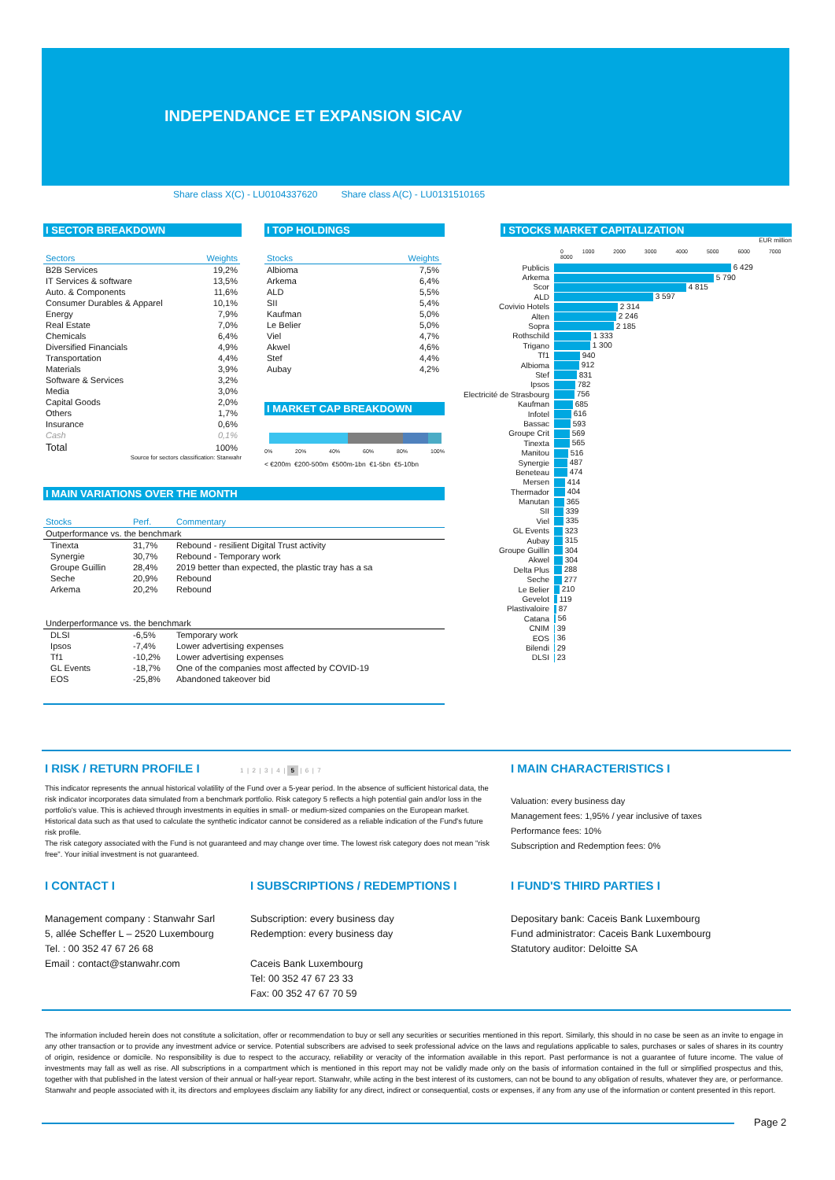INDEPENDANCE ET EXPANSION SICAV
Share class X(C) - LU0104337620 Share class A(C) - LU0131510165
I SECTOR BREAKDOWN
| Sectors | Weights |
| --- | --- |
| B2B Services | 19,2% |
| IT Services & software | 13,5% |
| Auto. & Components | 11,6% |
| Consumer Durables & Apparel | 10,1% |
| Energy | 7,9% |
| Real Estate | 7,0% |
| Chemicals | 6,4% |
| Diversified Financials | 4,9% |
| Transportation | 4,4% |
| Materials | 3,9% |
| Software & Services | 3,2% |
| Media | 3,0% |
| Capital Goods | 2,0% |
| Others | 1,7% |
| Insurance | 0,6% |
| Cash | 0,1% |
| Total | 100% |
Source for sectors classification: Stanwahr
I TOP HOLDINGS
| Stocks | Weights |
| --- | --- |
| Albioma | 7,5% |
| Arkema | 6,4% |
| ALD | 5,5% |
| SII | 5,4% |
| Kaufman | 5,0% |
| Le Belier | 5,0% |
| Viel | 4,7% |
| Akwel | 4,6% |
| Stef | 4,4% |
| Aubay | 4,2% |
I MARKET CAP BREAKDOWN
0% 20% 40% 60% 80% 100%
< €200m €200-500m €500m-1bn €1-5bn €5-10bn
I MAIN VARIATIONS OVER THE MONTH
| Stocks | Perf. | Commentary |
| --- | --- | --- |
| Outperformance vs. the benchmark | | |
| Tinexta | 31,7% | Rebound - resilient Digital Trust activity |
| Synergie | 30,7% | Rebound - Temporary work |
| Groupe Guillin | 28,4% | 2019 better than expected, the plastic tray has a sa |
| Seche | 20,9% | Rebound |
| Arkema | 20,2% | Rebound |
| Underperformance vs. the benchmark | | |
| DLSI | -6,5% | Temporary work |
| Ipsos | -7,4% | Lower advertising expenses |
| Tf1 | -10,2% | Lower advertising expenses |
| GL Events | -18,7% | One of the companies most affected by COVID-19 |
| EOS | -25,8% | Abandoned takeover bid |
I STOCKS MARKET CAPITALIZATION
EUR million
0 1000 2000 3000 4000 5000 6000 7000 8000
| Publicis | 6 429 |
| Arkema | 5 790 |
| Scor | 4 815 |
| ALD | 3 597 |
| Covivio Hotels | 2 314 |
| Alten | 2 246 |
| Sopra | 2 185 |
| Rothschild | 1 333 |
| Trigano | 1 300 |
| Tf1 | 940 |
| Albioma | 912 |
| Stef | 831 |
| Ipsos | 782 |
| Electricité de Strasbourg | 756 |
| Kaufman | 685 |
| Infotel | 616 |
| Bassac | 593 |
| Groupe Crit | 569 |
| Tinexta | 565 |
| Manitou | 516 |
| Synergie | 487 |
| Beneteau | 474 |
| Mersen | 414 |
| Thermador | 404 |
| Manutan | 365 |
| SII | 339 |
| Viel | 335 |
| GL Events | 323 |
| Aubay | 315 |
| Groupe Guillin | 304 |
| Akwel | 304 |
| Delta Plus | 288 |
| Seche | 277 |
| Le Belier | 210 |
| Gevelot | 119 |
| Plastivaloire | 87 |
| Catana | 56 |
| CNIM | 39 |
| EOS | 36 |
| Bilendi | 29 |
| DLSI | 23 |
I RISK / RETURN PROFILE I 1 | 2 | 3 | 4 | 5 | 6 | 7
This indicator represents the annual historical volatility of the Fund over a 5-year period. In the absence of sufficient historical data, the risk indicator incorporates data simulated from a benchmark portfolio. Risk category 5 reflects a high potential gain and/or loss in the portfolio's value. This is achieved through investments in equities in small- or medium-sized companies on the European market. Historical data such as that used to calculate the synthetic indicator cannot be considered as a reliable indication of the Fund's future risk profile.
The risk category associated with the Fund is not guaranteed and may change over time. The lowest risk category does not mean "risk free". Your initial investment is not guaranteed.
I MAIN CHARACTERISTICS I
Valuation: every business day
Management fees: 1,95% / year inclusive of taxes
Performance fees: 10%
Subscription and Redemption fees: 0%
I CONTACT I
Management company : Stanwahr Sarl
5, allée Scheffer L – 2520 Luxembourg
Tel. : 00 352 47 67 26 68
Email : contact@stanwahr.com
I SUBSCRIPTIONS / REDEMPTIONS I
Subscription: every business day
Redemption: every business day
Caceis Bank Luxembourg
Tel: 00 352 47 67 23 33
Fax: 00 352 47 67 70 59
I FUND'S THIRD PARTIES I
Depositary bank: Caceis Bank Luxembourg
Fund administrator: Caceis Bank Luxembourg
Statutory auditor: Deloitte SA
The information included herein does not constitute a solicitation, offer or recommendation to buy or sell any securities or securities mentioned in this report. Similarly, this should in no case be seen as an invite to engage in any other transaction or to provide any investment advice or service. Potential subscribers are advised to seek professional advice on the laws and regulations applicable to sales, purchases or sales of shares in its country of origin, residence or domicile. No responsibility is due to respect to the accuracy, reliability or veracity of the information available in this report. Past performance is not a guarantee of future income. The value of investments may fall as well as rise. All subscriptions in a compartment which is mentioned in this report may not be validly made only on the basis of information contained in the full or simplified prospectus and this, together with that published in the latest version of their annual or half-year report. Stanwahr, while acting in the best interest of its customers, can not be bound to any obligation of results, whatever they are, or performance. Stanwahr and people associated with it, its directors and employees disclaim any liability for any direct, indirect or consequential, costs or expenses, if any from any use of the information or content presented in this report.
Page 2